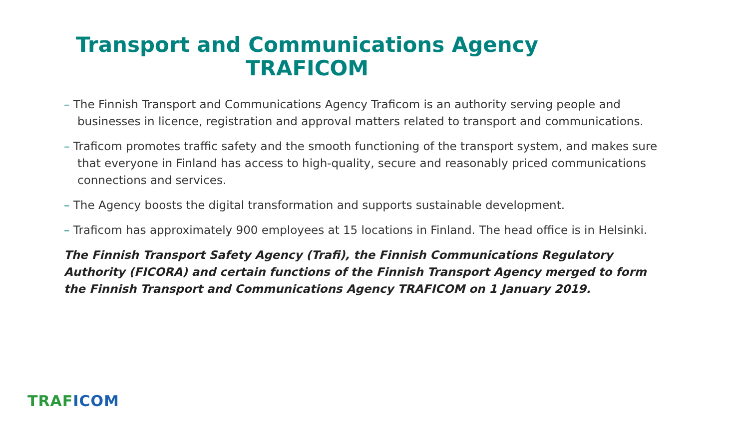Transport and Communications Agency
TRAFICOM
– The Finnish Transport and Communications Agency Traficom is an authority serving people and businesses in licence, registration and approval matters related to transport and communications.
– Traficom promotes traffic safety and the smooth functioning of the transport system, and makes sure that everyone in Finland has access to high-quality, secure and reasonably priced communications connections and services.
– The Agency boosts the digital transformation and supports sustainable development.
– Traficom has approximately 900 employees at 15 locations in Finland. The head office is in Helsinki.
The Finnish Transport Safety Agency (Trafi), the Finnish Communications Regulatory Authority (FICORA) and certain functions of the Finnish Transport Agency merged to form the Finnish Transport and Communications Agency TRAFICOM on 1 January 2019.
TRAF ICOM